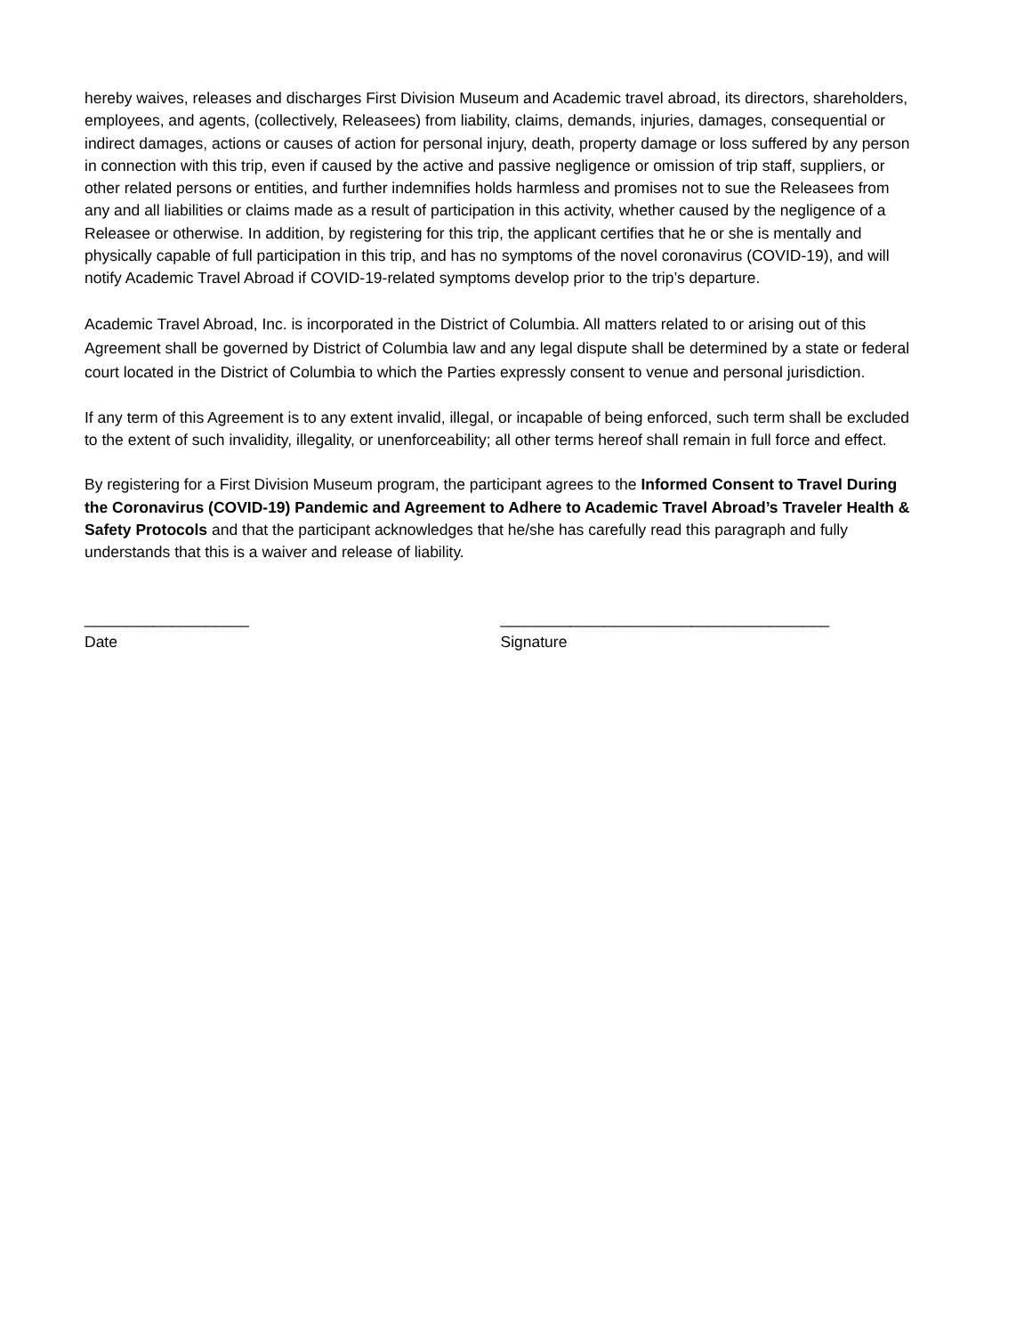hereby waives, releases and discharges First Division Museum and Academic travel abroad, its directors, shareholders, employees, and agents, (collectively, Releasees) from liability, claims, demands, injuries, damages, consequential or indirect damages, actions or causes of action for personal injury, death, property damage or loss suffered by any person in connection with this trip, even if caused by the active and passive negligence or omission of trip staff, suppliers, or other related persons or entities, and further indemnifies holds harmless and promises not to sue the Releasees from any and all liabilities or claims made as a result of participation in this activity, whether caused by the negligence of a Releasee or otherwise. In addition, by registering for this trip, the applicant certifies that he or she is mentally and physically capable of full participation in this trip, and has no symptoms of the novel coronavirus (COVID-19), and will notify Academic Travel Abroad if COVID-19-related symptoms develop prior to the trip’s departure.
Academic Travel Abroad, Inc. is incorporated in the District of Columbia. All matters related to or arising out of this Agreement shall be governed by District of Columbia law and any legal dispute shall be determined by a state or federal court located in the District of Columbia to which the Parties expressly consent to venue and personal jurisdiction.
If any term of this Agreement is to any extent invalid, illegal, or incapable of being enforced, such term shall be excluded to the extent of such invalidity, illegality, or unenforceability; all other terms hereof shall remain in full force and effect.
By registering for a First Division Museum program, the participant agrees to the Informed Consent to Travel During the Coronavirus (COVID-19) Pandemic and Agreement to Adhere to Academic Travel Abroad’s Traveler Health & Safety Protocols and that the participant acknowledges that he/she has carefully read this paragraph and fully understands that this is a waiver and release of liability.
___________________
Date
______________________________________
Signature